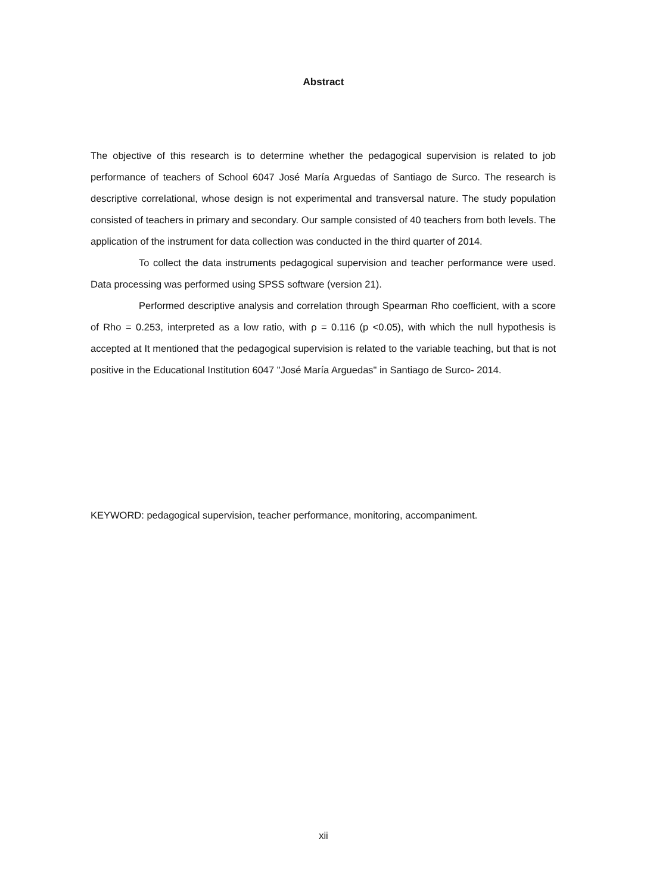Abstract
The objective of this research is to determine whether the pedagogical supervision is related to job performance of teachers of School 6047 José María Arguedas of Santiago de Surco. The research is descriptive correlational, whose design is not experimental and transversal nature. The study population consisted of teachers in primary and secondary. Our sample consisted of 40 teachers from both levels. The application of the instrument for data collection was conducted in the third quarter of 2014.
To collect the data instruments pedagogical supervision and teacher performance were used. Data processing was performed using SPSS software (version 21).
Performed descriptive analysis and correlation through Spearman Rho coefficient, with a score of Rho = 0.253, interpreted as a low ratio, with ρ = 0.116 (p <0.05), with which the null hypothesis is accepted at It mentioned that the pedagogical supervision is related to the variable teaching, but that is not positive in the Educational Institution 6047 "José María Arguedas" in Santiago de Surco- 2014.
KEYWORD: pedagogical supervision, teacher performance, monitoring, accompaniment.
xii